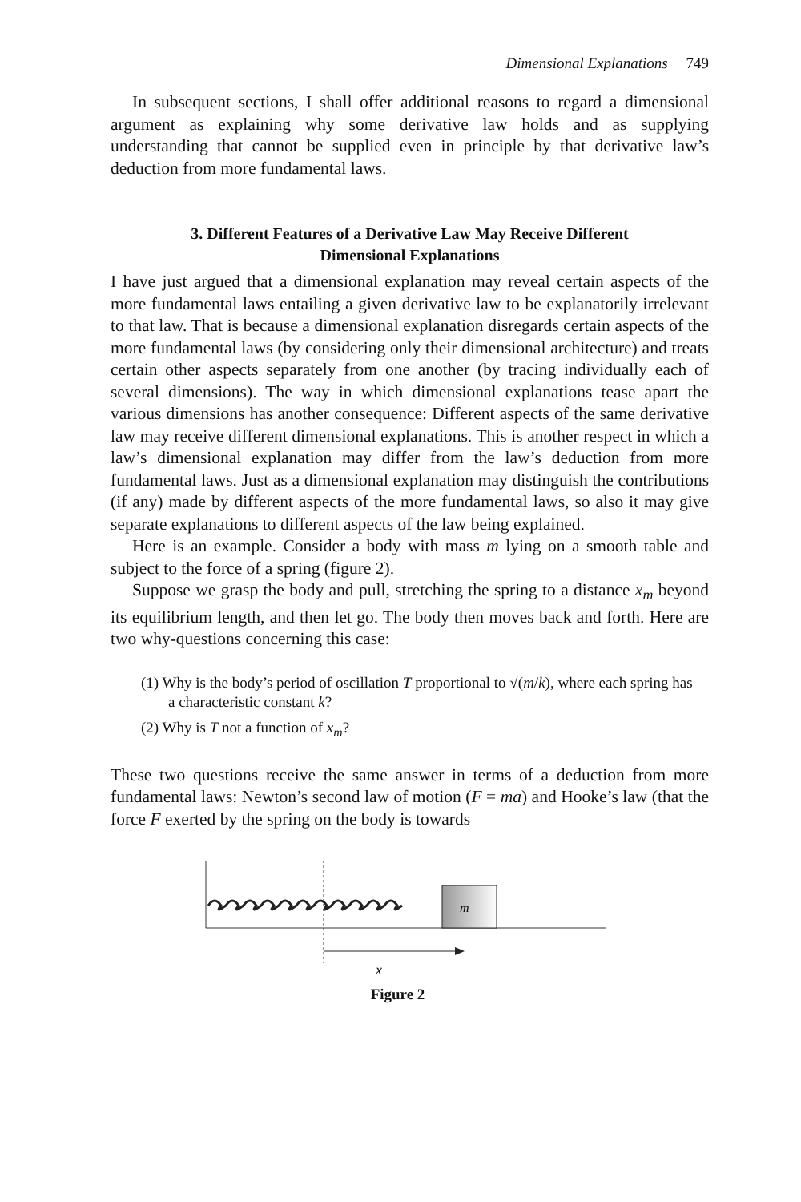Dimensional Explanations 749
In subsequent sections, I shall offer additional reasons to regard a dimensional argument as explaining why some derivative law holds and as supplying understanding that cannot be supplied even in principle by that derivative law’s deduction from more fundamental laws.
3. Different Features of a Derivative Law May Receive Different Dimensional Explanations
I have just argued that a dimensional explanation may reveal certain aspects of the more fundamental laws entailing a given derivative law to be explanatorily irrelevant to that law. That is because a dimensional explanation disregards certain aspects of the more fundamental laws (by considering only their dimensional architecture) and treats certain other aspects separately from one another (by tracing individually each of several dimensions). The way in which dimensional explanations tease apart the various dimensions has another consequence: Different aspects of the same derivative law may receive different dimensional explanations. This is another respect in which a law’s dimensional explanation may differ from the law’s deduction from more fundamental laws. Just as a dimensional explanation may distinguish the contributions (if any) made by different aspects of the more fundamental laws, so also it may give separate explanations to different aspects of the law being explained.
Here is an example. Consider a body with mass m lying on a smooth table and subject to the force of a spring (figure 2).
Suppose we grasp the body and pull, stretching the spring to a distance x<sub>m</sub> beyond its equilibrium length, and then let go. The body then moves back and forth. Here are two why-questions concerning this case:
(1) Why is the body’s period of oscillation T proportional to √(m/k), where each spring has a characteristic constant k?
(2) Why is T not a function of x<sub>m</sub>?
These two questions receive the same answer in terms of a deduction from more fundamental laws: Newton’s second law of motion (F = ma) and Hooke’s law (that the force F exerted by the spring on the body is towards
m
x
Figure 2